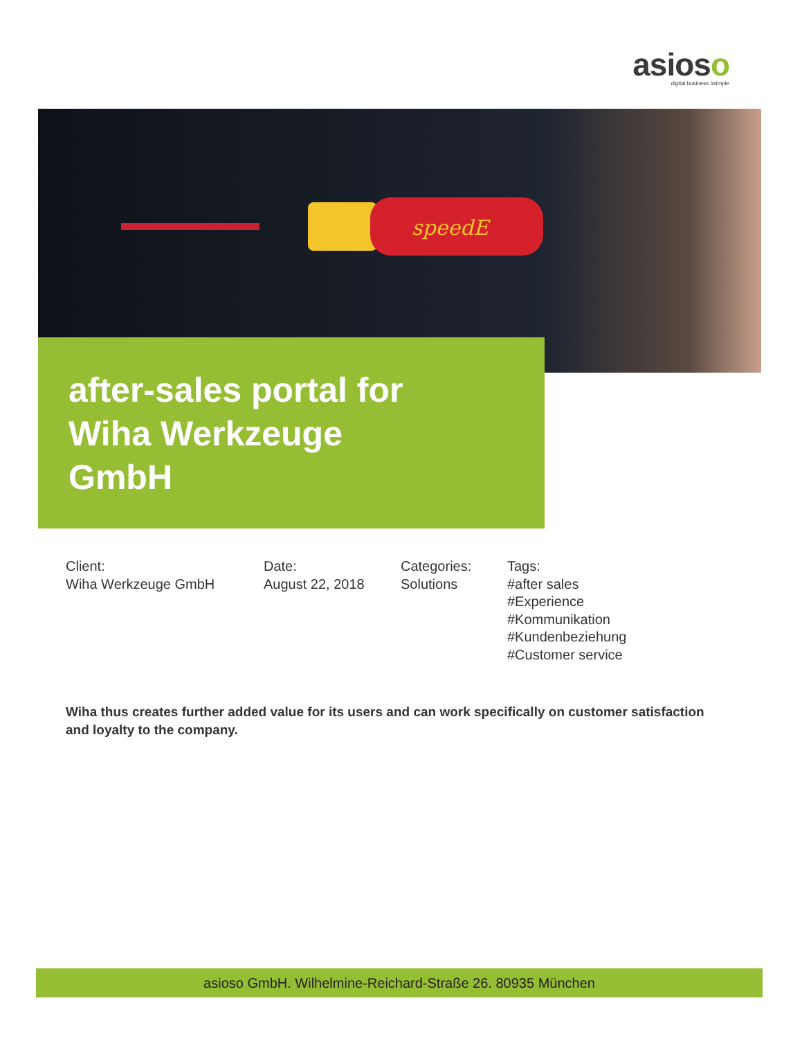asioso
digital business #simple
speedE
after-sales portal for
Wiha Werkzeuge
GmbH
Client:
Wiha Werkzeuge GmbH
Date:
August 22, 2018
Categories:
Solutions
Tags:
#after sales
#Experience
#Kommunikation
#Kundenbeziehung
#Customer service
Wiha thus creates further added value for its users and can work specifically on customer satisfaction and loyalty to the company.
asioso GmbH. Wilhelmine-Reichard-Straße 26. 80935 München